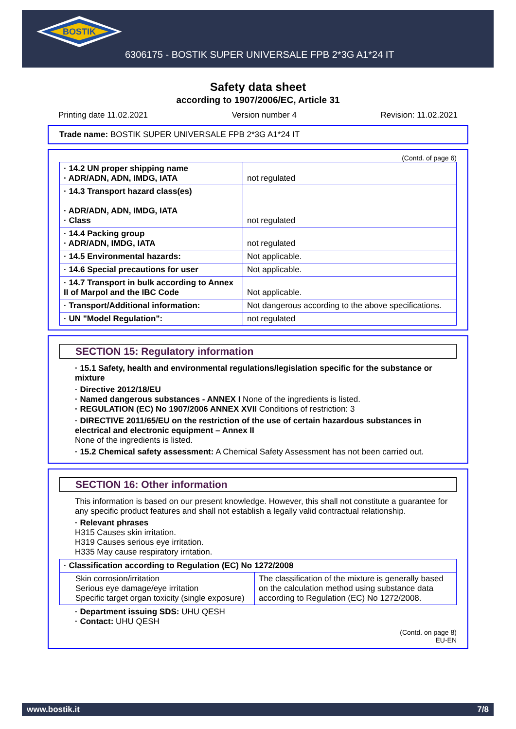BOSTIK
6306175 - BOSTIK SUPER UNIVERSALE FPB 2*3G A1*24 IT
Safety data sheet
according to 1907/2006/EC, Article 31
Printing date 11.02.2021 Version number 4 Revision: 11.02.2021
Trade name: BOSTIK SUPER UNIVERSALE FPB 2*3G A1*24 IT
(Contd. of page 6)
| · 14.2 UN proper shipping name · ADR/ADN, ADN, IMDG, IATA | not regulated |
| · 14.3 Transport hazard class(es) · ADR/ADN, ADN, IMDG, IATA · Class | not regulated |
| · 14.4 Packing group · ADR/ADN, IMDG, IATA | not regulated |
| · 14.5 Environmental hazards: | Not applicable. |
| · 14.6 Special precautions for user | Not applicable. |
| · 14.7 Transport in bulk according to Annex II of Marpol and the IBC Code | Not applicable. |
| · Transport/Additional information: | Not dangerous according to the above specifications. |
| · UN "Model Regulation": | not regulated |
SECTION 15: Regulatory information
· 15.1 Safety, health and environmental regulations/legislation specific for the substance or mixture
· Directive 2012/18/EU
· Named dangerous substances - ANNEX I None of the ingredients is listed.
· REGULATION (EC) No 1907/2006 ANNEX XVII Conditions of restriction: 3
· DIRECTIVE 2011/65/EU on the restriction of the use of certain hazardous substances in electrical and electronic equipment – Annex II
None of the ingredients is listed.
· 15.2 Chemical safety assessment: A Chemical Safety Assessment has not been carried out.
SECTION 16: Other information
This information is based on our present knowledge. However, this shall not constitute a guarantee for any specific product features and shall not establish a legally valid contractual relationship.
· Relevant phrases
H315 Causes skin irritation.
H319 Causes serious eye irritation.
H335 May cause respiratory irritation.
| · Classification according to Regulation (EC) No 1272/2008 | |
| Skin corrosion/irritation Serious eye damage/eye irritation Specific target organ toxicity (single exposure) | The classification of the mixture is generally based on the calculation method using substance data according to Regulation (EC) No 1272/2008. |
· Department issuing SDS: UHU QESH
· Contact: UHU QESH
(Contd. on page 8)
EU-EN
www.bostik.it 7/8